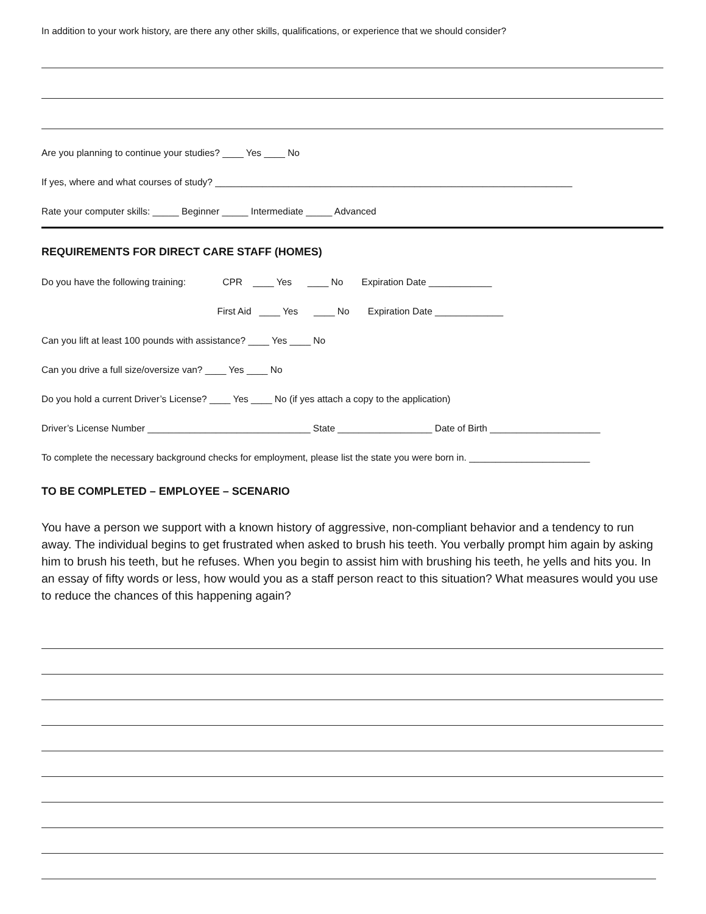In addition to your work history, are there any other skills, qualifications, or experience that we should consider?
Are you planning to continue your studies? ____ Yes ____ No
If yes, where and what courses of study? ____________________________________________________________________
Rate your computer skills: _____ Beginner _____ Intermediate _____ Advanced
REQUIREMENTS FOR DIRECT CARE STAFF (HOMES)
Do you have the following training: CPR ____ Yes ____ No Expiration Date ____________
First Aid ____ Yes ____ No Expiration Date _____________
Can you lift at least 100 pounds with assistance? ____ Yes ____ No
Can you drive a full size/oversize van? ____ Yes ____ No
Do you hold a current Driver’s License? ____ Yes ____ No (if yes attach a copy to the application)
Driver’s License Number _______________________________ State __________________ Date of Birth _____________________
To complete the necessary background checks for employment, please list the state you were born in. _______________________
TO BE COMPLETED – EMPLOYEE – SCENARIO
You have a person we support with a known history of aggressive, non-compliant behavior and a tendency to run away. The individual begins to get frustrated when asked to brush his teeth. You verbally prompt him again by asking him to brush his teeth, but he refuses. When you begin to assist him with brushing his teeth, he yells and hits you. In an essay of fifty words or less, how would you as a staff person react to this situation? What measures would you use to reduce the chances of this happening again?